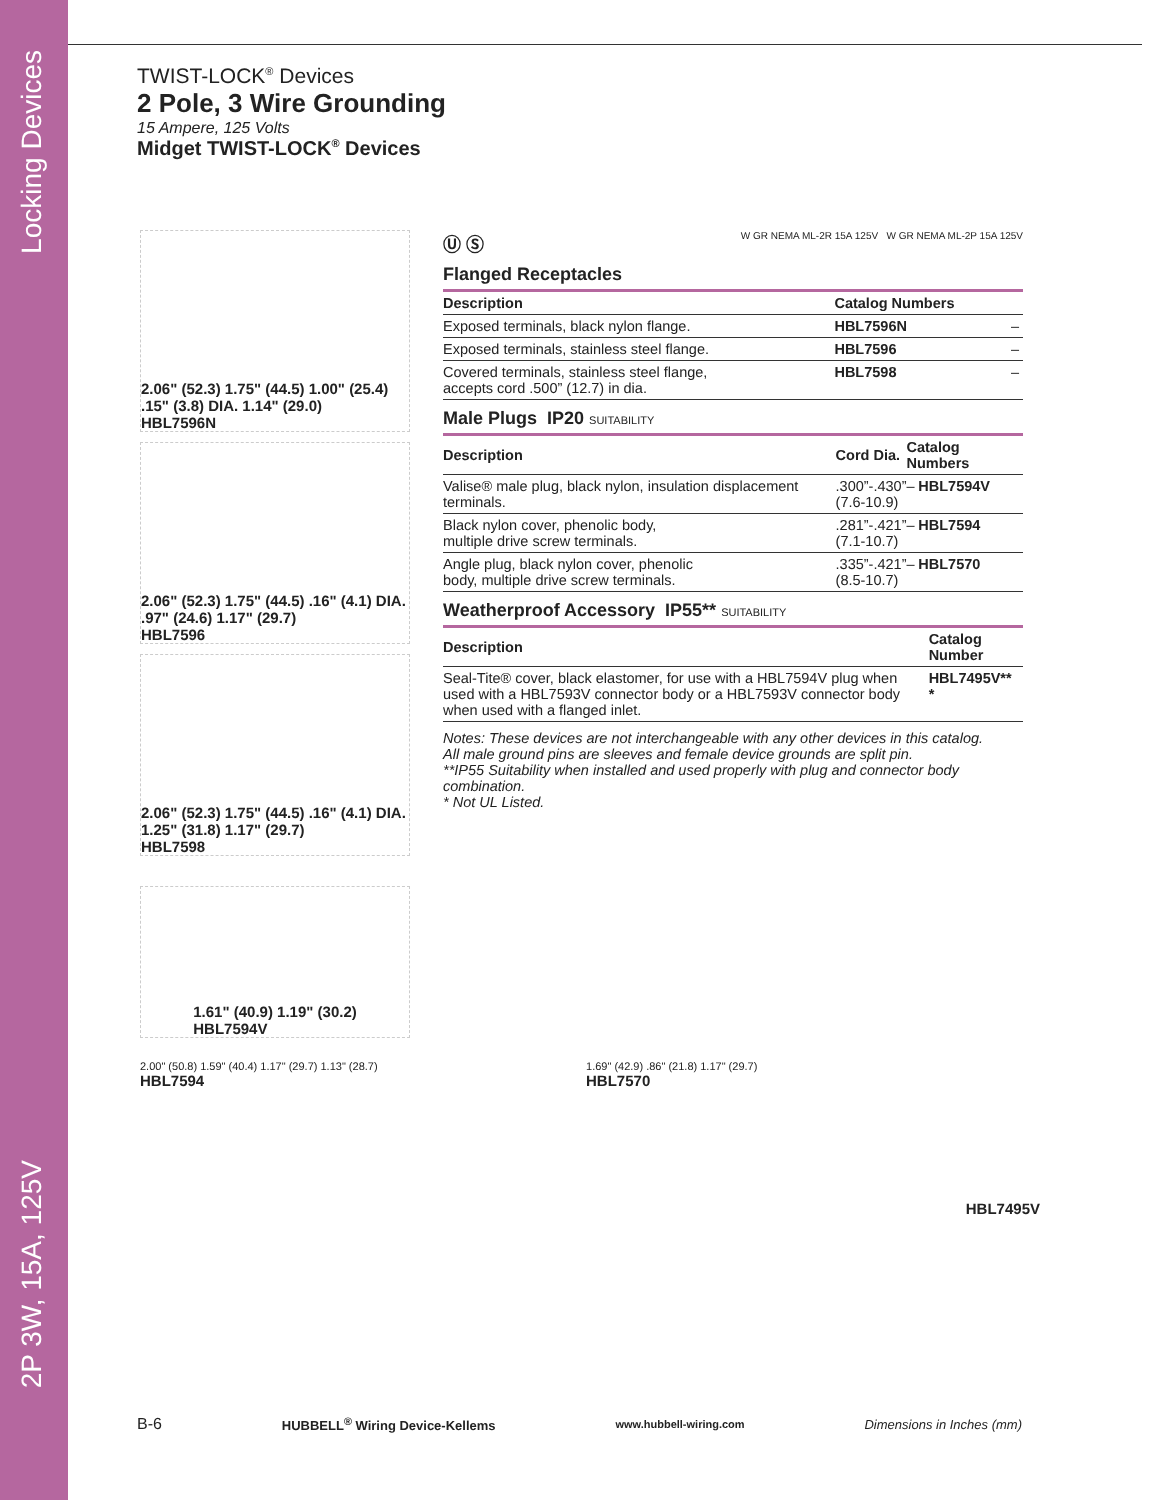Locking Devices
2P 3W, 15A, 125V
TWIST-LOCK<sup>®</sup> Devices
2 Pole, 3 Wire Grounding
15 Ampere, 125 Volts
Midget TWIST-LOCK<sup>®</sup> Devices
2.06" (52.3) 1.75" (44.5) 1.00" (25.4) .15" (3.8) DIA. 1.14" (29.0)
HBL7596N
2.06" (52.3) 1.75" (44.5) .16" (4.1) DIA. .97" (24.6) 1.17" (29.7)
HBL7596
2.06" (52.3) 1.75" (44.5) .16" (4.1) DIA. 1.25" (31.8) 1.17" (29.7)
HBL7598
1.61" (40.9) 1.19" (30.2)
HBL7594V
Ⓤ Ⓢ W GR NEMA ML-2R 15A 125V W GR NEMA ML-2P 15A 125V
Flanged Receptacles
| Description | Catalog Numbers | |
| --- | --- | --- |
| Exposed terminals, black nylon flange. | HBL7596N | – |
| Exposed terminals, stainless steel flange. | HBL7596 | – |
| Covered terminals, stainless steel flange, accepts cord .500” (12.7) in dia. | HBL7598 | – |
Male Plugs IP20 SUITABILITY
| Description | Cord Dia. | Catalog Numbers | |
| --- | --- | --- | --- |
| Valise® male plug, black nylon, insulation displacement terminals. | .300”-.430” (7.6-10.9) | – | HBL7594V |
| Black nylon cover, phenolic body, multiple drive screw terminals. | .281”-.421” (7.1-10.7) | – | HBL7594 |
| Angle plug, black nylon cover, phenolic body, multiple drive screw terminals. | .335”-.421” (8.5-10.7) | – | HBL7570 |
Weatherproof Accessory IP55** SUITABILITY
| Description | Catalog Number |
| --- | --- |
| Seal-Tite® cover, black elastomer, for use with a HBL7594V plug when used with a HBL7593V connector body or a HBL7593V connector body when used with a flanged inlet. | HBL7495V** * |
Notes: These devices are not interchangeable with any other devices in this catalog.
All male ground pins are sleeves and female device grounds are split pin.
**IP55 Suitability when installed and used properly with plug and connector body combination.
* Not UL Listed.
2.00" (50.8) 1.59" (40.4) 1.17" (29.7) 1.13" (28.7)
HBL7594
1.69" (42.9) .86" (21.8) 1.17" (29.7)
HBL7570
HBL7495V
B-6 HUBBELL<sup>®</sup> Wiring Device-Kellems www.hubbell-wiring.com Dimensions in Inches (mm)